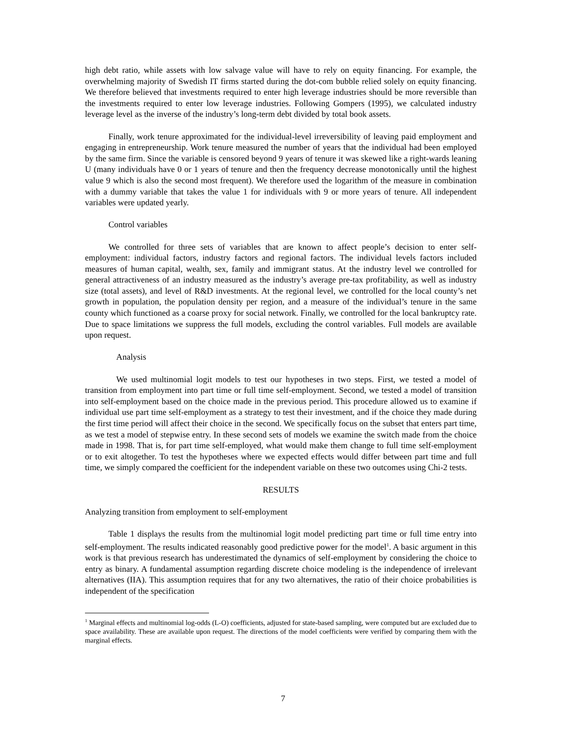high debt ratio, while assets with low salvage value will have to rely on equity financing. For example, the overwhelming majority of Swedish IT firms started during the dot-com bubble relied solely on equity financing. We therefore believed that investments required to enter high leverage industries should be more reversible than the investments required to enter low leverage industries. Following Gompers (1995), we calculated industry leverage level as the inverse of the industry’s long-term debt divided by total book assets.
Finally, work tenure approximated for the individual-level irreversibility of leaving paid employment and engaging in entrepreneurship. Work tenure measured the number of years that the individual had been employed by the same firm. Since the variable is censored beyond 9 years of tenure it was skewed like a right-wards leaning U (many individuals have 0 or 1 years of tenure and then the frequency decrease monotonically until the highest value 9 which is also the second most frequent). We therefore used the logarithm of the measure in combination with a dummy variable that takes the value 1 for individuals with 9 or more years of tenure. All independent variables were updated yearly.
Control variables
We controlled for three sets of variables that are known to affect people’s decision to enter self-employment: individual factors, industry factors and regional factors. The individual levels factors included measures of human capital, wealth, sex, family and immigrant status. At the industry level we controlled for general attractiveness of an industry measured as the industry’s average pre-tax profitability, as well as industry size (total assets), and level of R&D investments. At the regional level, we controlled for the local county’s net growth in population, the population density per region, and a measure of the individual’s tenure in the same county which functioned as a coarse proxy for social network. Finally, we controlled for the local bankruptcy rate. Due to space limitations we suppress the full models, excluding the control variables. Full models are available upon request.
Analysis
We used multinomial logit models to test our hypotheses in two steps. First, we tested a model of transition from employment into part time or full time self-employment. Second, we tested a model of transition into self-employment based on the choice made in the previous period. This procedure allowed us to examine if individual use part time self-employment as a strategy to test their investment, and if the choice they made during the first time period will affect their choice in the second. We specifically focus on the subset that enters part time, as we test a model of stepwise entry. In these second sets of models we examine the switch made from the choice made in 1998. That is, for part time self-employed, what would make them change to full time self-employment or to exit altogether. To test the hypotheses where we expected effects would differ between part time and full time, we simply compared the coefficient for the independent variable on these two outcomes using Chi-2 tests.
RESULTS
Analyzing transition from employment to self-employment
Table 1 displays the results from the multinomial logit model predicting part time or full time entry into self-employment. The results indicated reasonably good predictive power for the model<sup>1</sup>. A basic argument in this work is that previous research has underestimated the dynamics of self-employment by considering the choice to entry as binary. A fundamental assumption regarding discrete choice modeling is the independence of irrelevant alternatives (IIA). This assumption requires that for any two alternatives, the ratio of their choice probabilities is independent of the specification
<sup>1</sup> Marginal effects and multinomial log-odds (L-O) coefficients, adjusted for state-based sampling, were computed but are excluded due to space availability. These are available upon request. The directions of the model coefficients were verified by comparing them with the marginal effects.
7